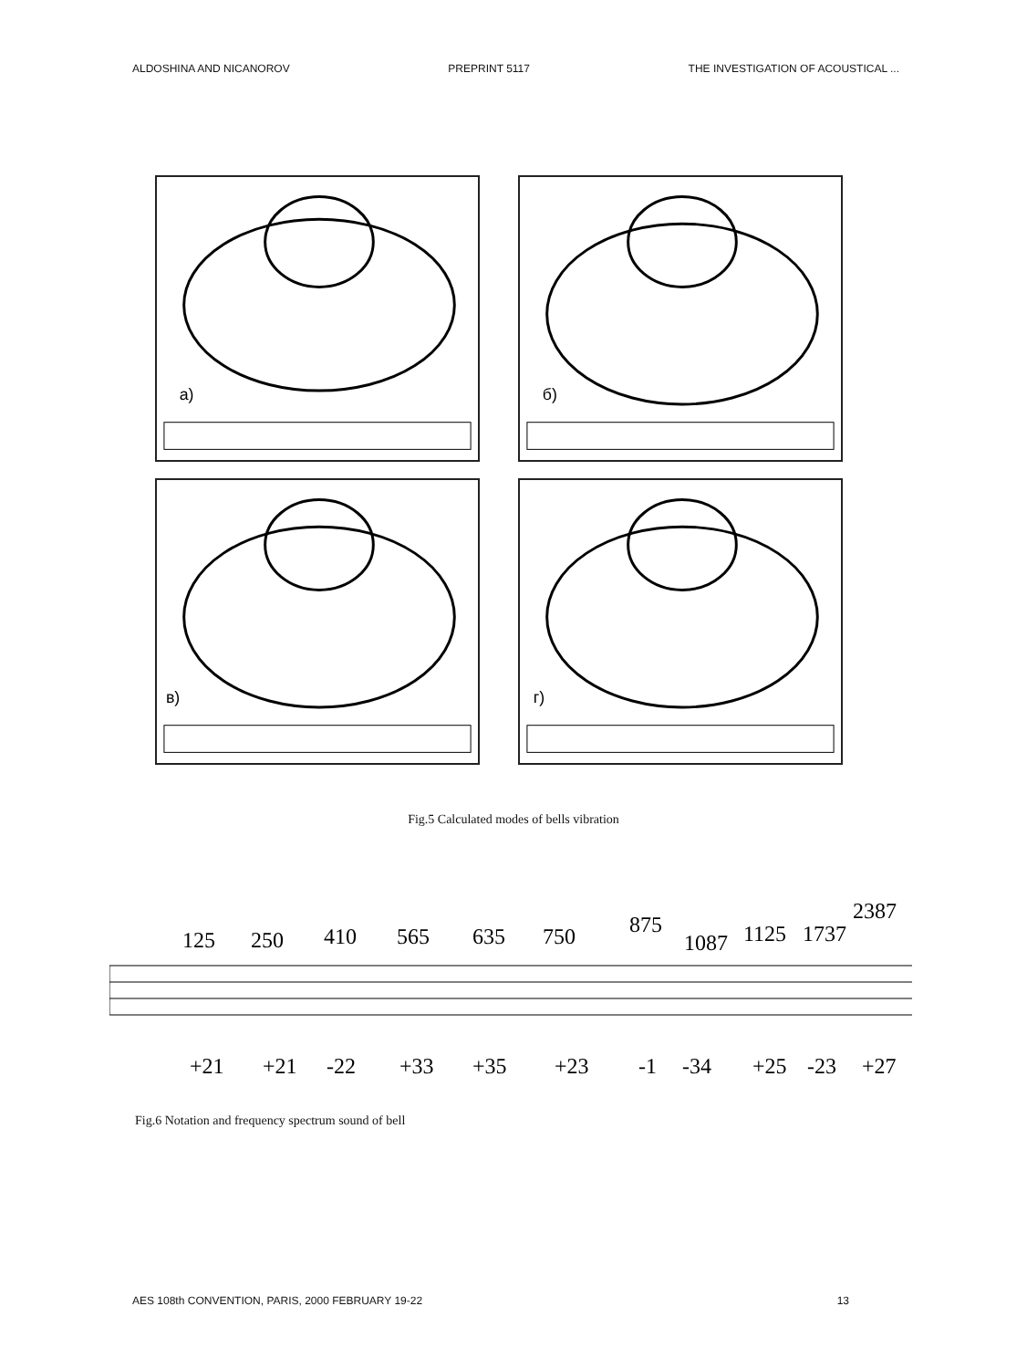ALDOSHINA AND NICANOROV PREPRINT 5117 THE INVESTIGATION OF ACOUSTICAL ...
a)
б)
в)
г)
Fig.5 Calculated modes of bells vibration
125
250
410
565
635
750
875
1087
1125
1737
2387
+21
+21
-22
+33
+35
+23
-1
-34
+25
-23
+27
Fig.6 Notation and frequency spectrum sound of bell
AES 108th CONVENTION, PARIS, 2000 FEBRUARY 19-22 13